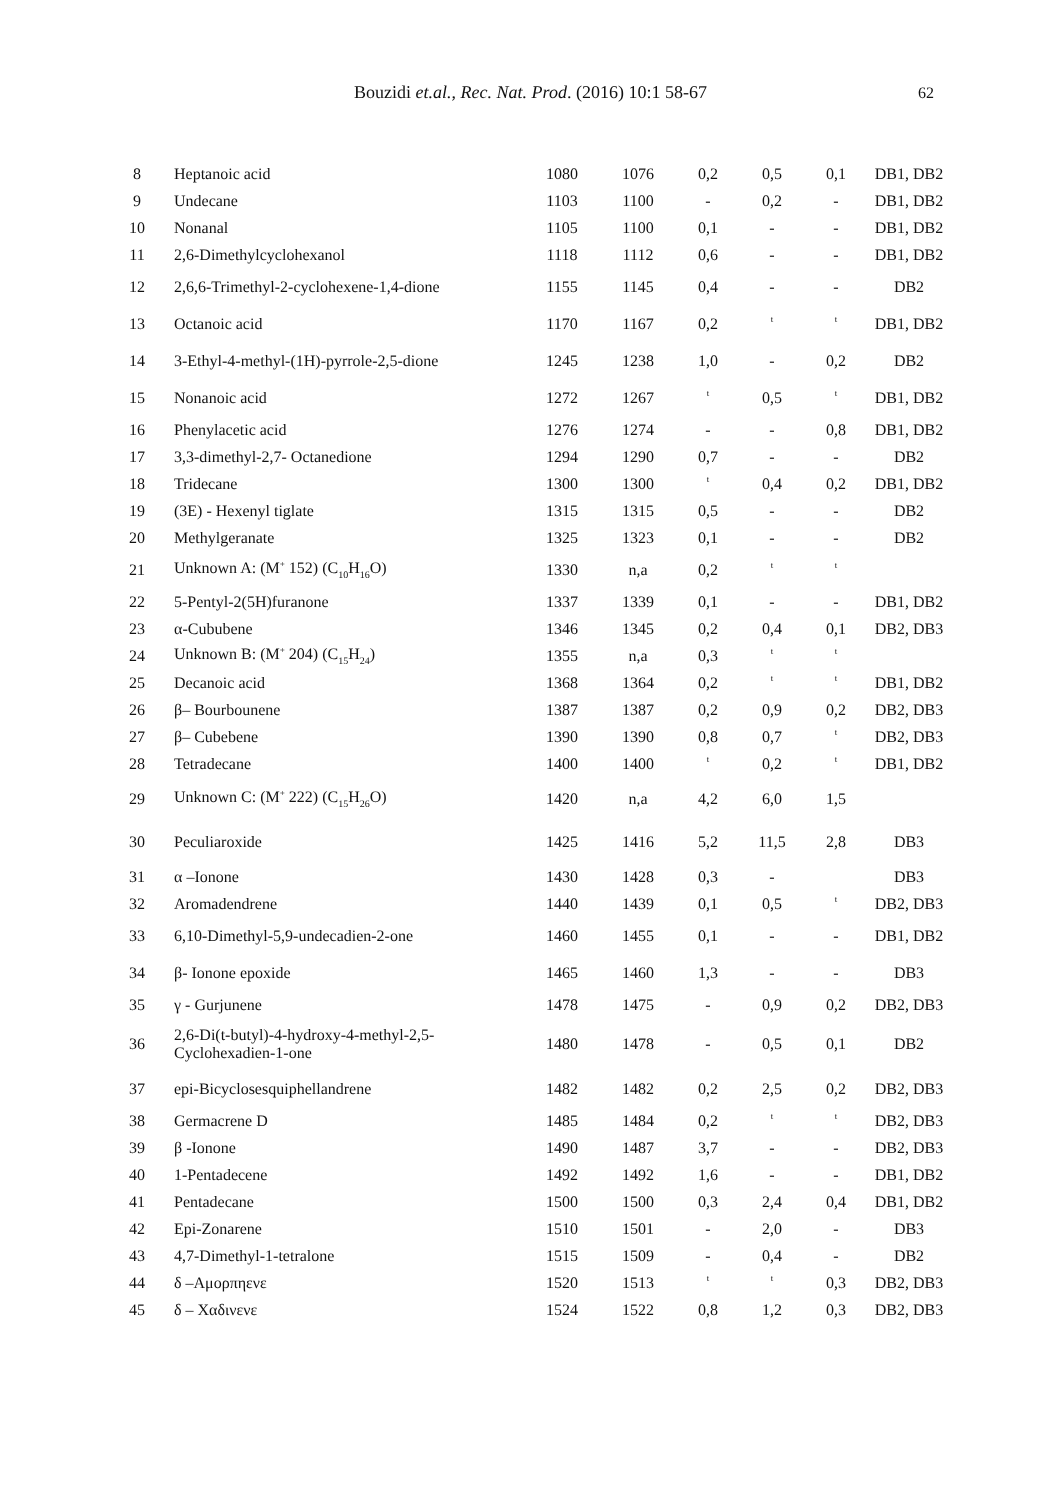Bouzidi et.al., Rec. Nat. Prod. (2016) 10:1 58-67 62
| 8 | Heptanoic acid | 1080 | 1076 | 0,2 | 0,5 | 0,1 | DB1, DB2 |
| 9 | Undecane | 1103 | 1100 | - | 0,2 | - | DB1, DB2 |
| 10 | Nonanal | 1105 | 1100 | 0,1 | - | - | DB1, DB2 |
| 11 | 2,6-Dimethylcyclohexanol | 1118 | 1112 | 0,6 | - | - | DB1, DB2 |
| 12 | 2,6,6-Trimethyl-2-cyclohexene-1,4-dione | 1155 | 1145 | 0,4 | - | - | DB2 |
| 13 | Octanoic acid | 1170 | 1167 | 0,2 | <sup>t</sup> | <sup>t</sup> | DB1, DB2 |
| 14 | 3-Ethyl-4-methyl-(1H)-pyrrole-2,5-dione | 1245 | 1238 | 1,0 | - | 0,2 | DB2 |
| 15 | Nonanoic acid | 1272 | 1267 | <sup>t</sup> | 0,5 | <sup>t</sup> | DB1, DB2 |
| 16 | Phenylacetic acid | 1276 | 1274 | - | - | 0,8 | DB1, DB2 |
| 17 | 3,3-dimethyl-2,7- Octanedione | 1294 | 1290 | 0,7 | - | - | DB2 |
| 18 | Tridecane | 1300 | 1300 | <sup>t</sup> | 0,4 | 0,2 | DB1, DB2 |
| 19 | (3E) - Hexenyl tiglate | 1315 | 1315 | 0,5 | - | - | DB2 |
| 20 | Methylgeranate | 1325 | 1323 | 0,1 | - | - | DB2 |
| 21 | Unknown A: (M<sup>+</sup> 152) (C<sub>10</sub>H<sub>16</sub>O) | 1330 | n,a | 0,2 | <sup>t</sup> | <sup>t</sup> | |
| 22 | 5-Pentyl-2(5H)furanone | 1337 | 1339 | 0,1 | - | - | DB1, DB2 |
| 23 | α-Cububene | 1346 | 1345 | 0,2 | 0,4 | 0,1 | DB2, DB3 |
| 24 | Unknown B: (M<sup>+</sup> 204) (C<sub>15</sub>H<sub>24</sub>) | 1355 | n,a | 0,3 | <sup>t</sup> | <sup>t</sup> | |
| 25 | Decanoic acid | 1368 | 1364 | 0,2 | <sup>t</sup> | <sup>t</sup> | DB1, DB2 |
| 26 | β– Bourbounene | 1387 | 1387 | 0,2 | 0,9 | 0,2 | DB2, DB3 |
| 27 | β– Cubebene | 1390 | 1390 | 0,8 | 0,7 | <sup>t</sup> | DB2, DB3 |
| 28 | Tetradecane | 1400 | 1400 | <sup>t</sup> | 0,2 | <sup>t</sup> | DB1, DB2 |
| 29 | Unknown C: (M<sup>+</sup> 222) (C<sub>15</sub>H<sub>26</sub>O) | 1420 | n,a | 4,2 | 6,0 | 1,5 | |
| 30 | Peculiaroxide | 1425 | 1416 | 5,2 | 11,5 | 2,8 | DB3 |
| 31 | α –Ionone | 1430 | 1428 | 0,3 | - | | DB3 |
| 32 | Aromadendrene | 1440 | 1439 | 0,1 | 0,5 | <sup>t</sup> | DB2, DB3 |
| 33 | 6,10-Dimethyl-5,9-undecadien-2-one | 1460 | 1455 | 0,1 | - | - | DB1, DB2 |
| 34 | β- Ionone epoxide | 1465 | 1460 | 1,3 | - | - | DB3 |
| 35 | γ - Gurjunene | 1478 | 1475 | - | 0,9 | 0,2 | DB2, DB3 |
| 36 | 2,6-Di(t-butyl)-4-hydroxy-4-methyl-2,5- Cyclohexadien-1-one | 1480 | 1478 | - | 0,5 | 0,1 | DB2 |
| 37 | epi-Bicyclosesquiphellandrene | 1482 | 1482 | 0,2 | 2,5 | 0,2 | DB2, DB3 |
| 38 | Germacrene D | 1485 | 1484 | 0,2 | <sup>t</sup> | <sup>t</sup> | DB2, DB3 |
| 39 | β -Ionone | 1490 | 1487 | 3,7 | - | - | DB2, DB3 |
| 40 | 1-Pentadecene | 1492 | 1492 | 1,6 | - | - | DB1, DB2 |
| 41 | Pentadecane | 1500 | 1500 | 0,3 | 2,4 | 0,4 | DB1, DB2 |
| 42 | Epi-Zonarene | 1510 | 1501 | - | 2,0 | - | DB3 |
| 43 | 4,7-Dimethyl-1-tetralone | 1515 | 1509 | - | 0,4 | - | DB2 |
| 44 | δ –Αμορπηενε | 1520 | 1513 | <sup>t</sup> | <sup>t</sup> | 0,3 | DB2, DB3 |
| 45 | δ – Χαδινενε | 1524 | 1522 | 0,8 | 1,2 | 0,3 | DB2, DB3 |